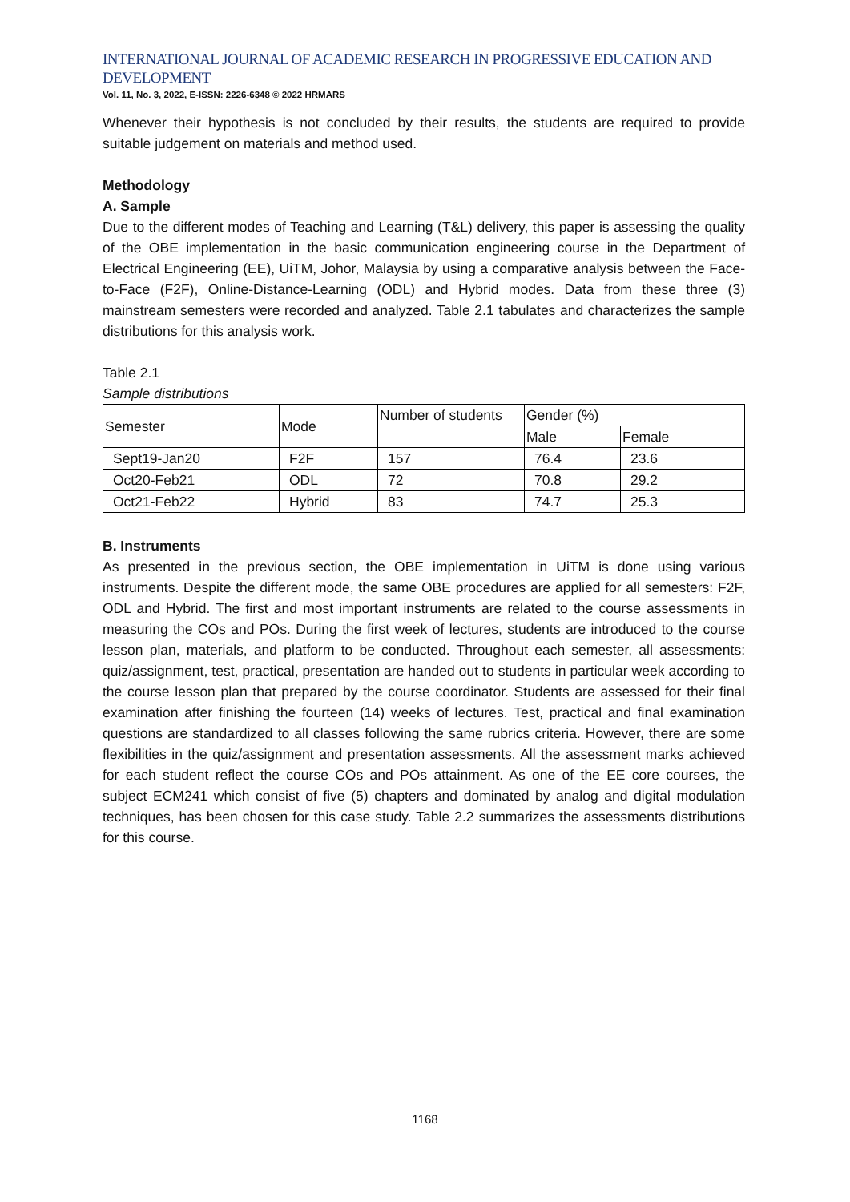INTERNATIONAL JOURNAL OF ACADEMIC RESEARCH IN PROGRESSIVE EDUCATION AND DEVELOPMENT
Vol. 11, No. 3, 2022, E-ISSN: 2226-6348 © 2022 HRMARS
Whenever their hypothesis is not concluded by their results, the students are required to provide suitable judgement on materials and method used.
Methodology
A. Sample
Due to the different modes of Teaching and Learning (T&L) delivery, this paper is assessing the quality of the OBE implementation in the basic communication engineering course in the Department of Electrical Engineering (EE), UiTM, Johor, Malaysia by using a comparative analysis between the Face-to-Face (F2F), Online-Distance-Learning (ODL) and Hybrid modes. Data from these three (3) mainstream semesters were recorded and analyzed. Table 2.1 tabulates and characterizes the sample distributions for this analysis work.
Table 2.1
Sample distributions
| Semester | Mode | Number of students | Gender (%) | |
| | | | Male | Female |
| Sept19-Jan20 | F2F | 157 | 76.4 | 23.6 |
| Oct20-Feb21 | ODL | 72 | 70.8 | 29.2 |
| Oct21-Feb22 | Hybrid | 83 | 74.7 | 25.3 |
B. Instruments
As presented in the previous section, the OBE implementation in UiTM is done using various instruments. Despite the different mode, the same OBE procedures are applied for all semesters: F2F, ODL and Hybrid. The first and most important instruments are related to the course assessments in measuring the COs and POs. During the first week of lectures, students are introduced to the course lesson plan, materials, and platform to be conducted. Throughout each semester, all assessments: quiz/assignment, test, practical, presentation are handed out to students in particular week according to the course lesson plan that prepared by the course coordinator. Students are assessed for their final examination after finishing the fourteen (14) weeks of lectures. Test, practical and final examination questions are standardized to all classes following the same rubrics criteria. However, there are some flexibilities in the quiz/assignment and presentation assessments. All the assessment marks achieved for each student reflect the course COs and POs attainment. As one of the EE core courses, the subject ECM241 which consist of five (5) chapters and dominated by analog and digital modulation techniques, has been chosen for this case study. Table 2.2 summarizes the assessments distributions for this course.
1168